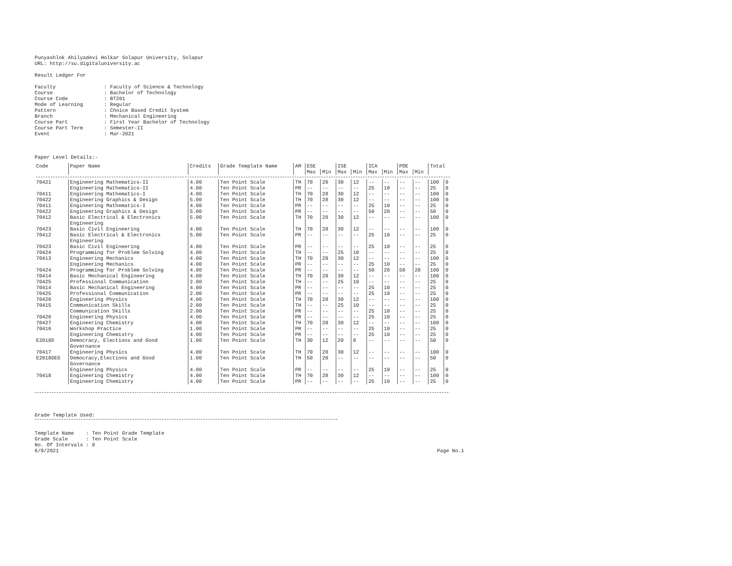Punyashlok Ahilyadevi Holkar Solapur University, Solapur URL: http://su.digitaluniversity.ac Result Ledger For Faculty : Faculty of Science & Technology Course : Bachelor of Technology Course Code : BT201 Mode of Learning : Regular Pattern : Choice Based Credit System Branch : Mechanical Engineering Course Part : First Year Bachelor of Technology Course Part Term : Semester-II Event : Mar-2021 Paper Level Details:-
| Code | Paper Name | Credits | Grade Template Name | AM | ESE | | ISE | | ICA | | POE | | Total | |
| --- | --- | --- | --- | --- | --- | --- | --- | --- | --- | --- | --- | --- | --- | --- |
| | | | | | Max | Min | Max | Min | Max | Min | Max | Min | | |
| 70421 | Engineering Mathematics-II | 4.00 | Ten Point Scale | TH | 70 | 28 | 30 | 12 | -- | -- | -- | -- | 100 | 0 |
| | Engineering Mathematics-II | 4.00 | Ten Point Scale | PR | -- | -- | -- | -- | 25 | 10 | -- | -- | 25 | 0 |
| 70411 | Engineering Mathematics-I | 4.00 | Ten Point Scale | TH | 70 | 28 | 30 | 12 | -- | -- | -- | -- | 100 | 0 |
| 70422 | Engineering Graphics & Design | 5.00 | Ten Point Scale | TH | 70 | 28 | 30 | 12 | -- | -- | -- | -- | 100 | 0 |
| 70411 | Engineering Mathematics-I | 4.00 | Ten Point Scale | PR | -- | -- | -- | -- | 25 | 10 | -- | -- | 25 | 0 |
| 70422 | Engineering Graphics & Design | 5.00 | Ten Point Scale | PR | -- | -- | -- | -- | 50 | 20 | -- | -- | 50 | 0 |
| 70412 | Basic Electrical & Electronics Engineering | 5.00 | Ten Point Scale | TH | 70 | 28 | 30 | 12 | -- | -- | -- | -- | 100 | 0 |
| 70423 | Basic Civil Engineering | 4.00 | Ten Point Scale | TH | 70 | 28 | 30 | 12 | -- | -- | -- | -- | 100 | 0 |
| 70412 | Basic Electrical & Electronics Engineering | 5.00 | Ten Point Scale | PR | -- | -- | -- | -- | 25 | 10 | -- | -- | 25 | 0 |
| 70423 | Basic Civil Engineering | 4.00 | Ten Point Scale | PR | -- | -- | -- | -- | 25 | 10 | -- | -- | 25 | 0 |
| 70424 | Programming for Problem Solving | 4.00 | Ten Point Scale | TH | -- | -- | 25 | 10 | -- | -- | -- | -- | 25 | 0 |
| 70413 | Engineering Mechanics | 4.00 | Ten Point Scale | TH | 70 | 28 | 30 | 12 | -- | -- | -- | -- | 100 | 0 |
| | Engineering Mechanics | 4.00 | Ten Point Scale | PR | -- | -- | -- | -- | 25 | 10 | -- | -- | 25 | 0 |
| 70424 | Programming for Problem Solving | 4.00 | Ten Point Scale | PR | -- | -- | -- | -- | 50 | 20 | 50 | 20 | 100 | 0 |
| 70414 | Basic Mechanical Engineering | 4.00 | Ten Point Scale | TH | 70 | 28 | 30 | 12 | -- | -- | -- | -- | 100 | 0 |
| 70425 | Professional Communication | 2.00 | Ten Point Scale | TH | -- | -- | 25 | 10 | -- | -- | -- | -- | 25 | 0 |
| 70414 | Basic Mechanical Engineering | 4.00 | Ten Point Scale | PR | -- | -- | -- | -- | 25 | 10 | -- | -- | 25 | 0 |
| 70425 | Professional Communication | 2.00 | Ten Point Scale | PR | -- | -- | -- | -- | 25 | 10 | -- | -- | 25 | 0 |
| 70426 | Engineering Physics | 4.00 | Ten Point Scale | TH | 70 | 28 | 30 | 12 | -- | -- | -- | -- | 100 | 0 |
| 70415 | Communication Skills | 2.00 | Ten Point Scale | TH | -- | -- | 25 | 10 | -- | -- | -- | -- | 25 | 0 |
| | Communication Skills | 2.00 | Ten Point Scale | PR | -- | -- | -- | -- | 25 | 10 | -- | -- | 25 | 0 |
| 70426 | Engineering Physics | 4.00 | Ten Point Scale | PR | -- | -- | -- | -- | 25 | 10 | -- | -- | 25 | 0 |
| 70427 | Engineering Chemistry | 4.00 | Ten Point Scale | TH | 70 | 28 | 30 | 12 | -- | -- | -- | -- | 100 | 0 |
| 70416 | Workshop Practice | 1.00 | Ten Point Scale | PR | -- | -- | -- | -- | 25 | 10 | -- | -- | 25 | 0 |
| | Engineering Chemistry | 4.00 | Ten Point Scale | PR | -- | -- | -- | -- | 25 | 10 | -- | -- | 25 | 0 |
| E2018D | Democracy, Elections and Good Governance | 1.00 | Ten Point Scale | TH | 30 | 12 | 20 | 8 | -- | -- | -- | -- | 50 | 0 |
| 70417 | Engineering Physics | 4.00 | Ten Point Scale | TH | 70 | 28 | 30 | 12 | -- | -- | -- | -- | 100 | 0 |
| E2018DEG | Democracy,Elections and Good Governance | 1.00 | Ten Point Scale | TH | 50 | 20 | -- | -- | -- | -- | -- | -- | 50 | 0 |
| | Engineering Physics | 4.00 | Ten Point Scale | PR | -- | -- | -- | -- | 25 | 10 | -- | -- | 25 | 0 |
| 70418 | Engineering Chemistry | 4.00 | Ten Point Scale | TH | 70 | 28 | 30 | 12 | -- | -- | -- | -- | 100 | 0 |
| | Engineering Chemistry | 4.00 | Ten Point Scale | PR | -- | -- | -- | -- | 25 | 10 | -- | -- | 25 | 0 |
Grade Template Used:
Template Name : Ten Point Grade Template Grade Scale : Ten Point Scale No. Of Intervals : 8
6/9/2021
Page No.1